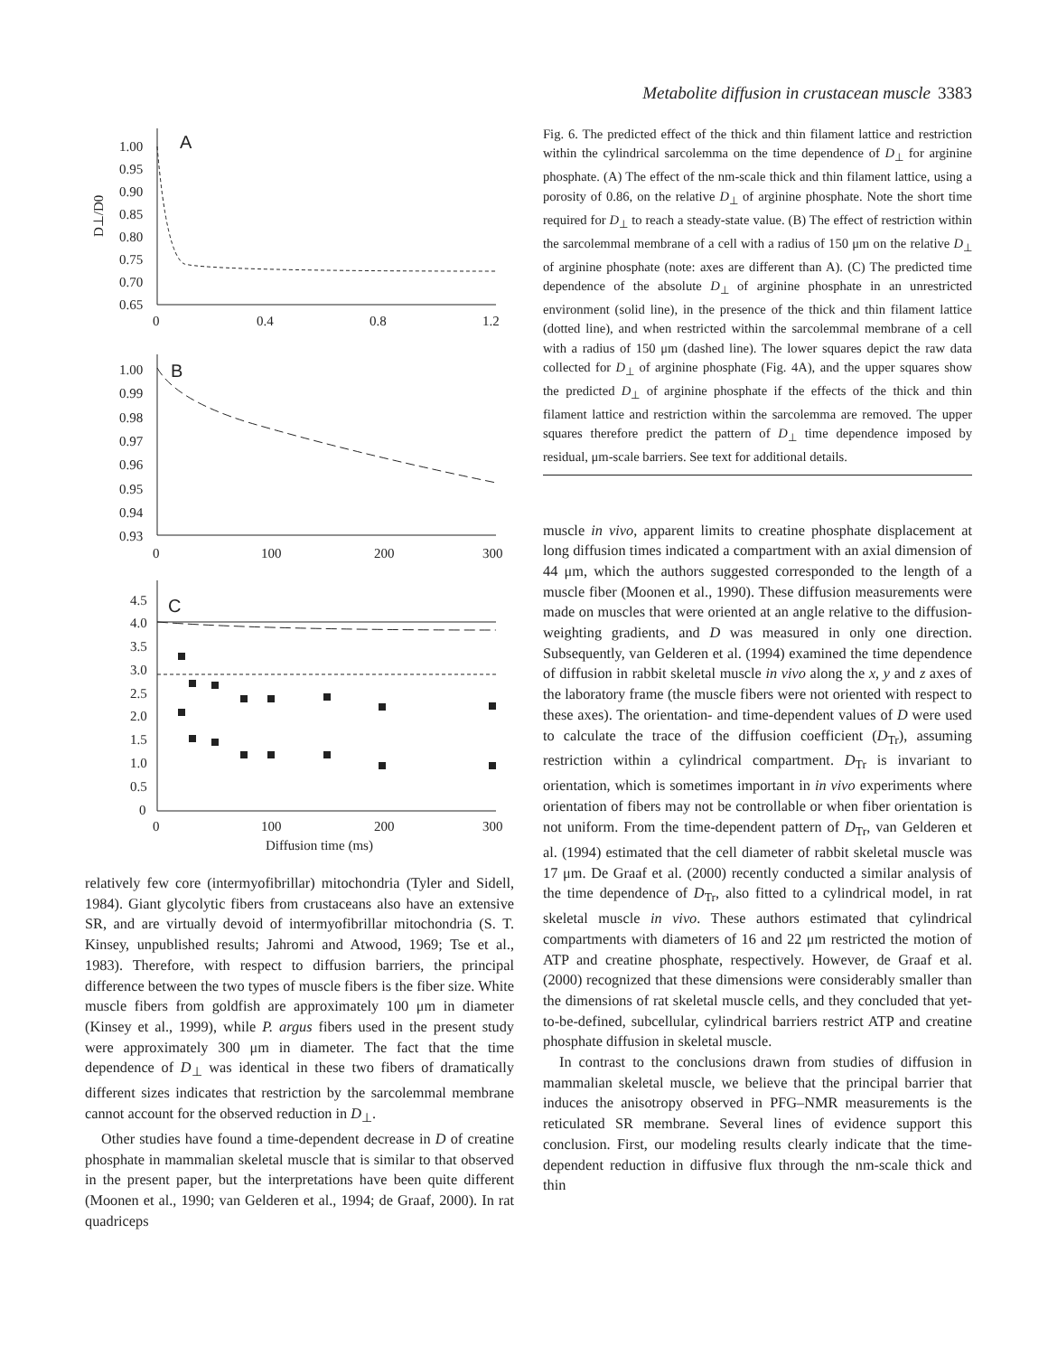Metabolite diffusion in crustacean muscle 3383
D⊥/D0
A
1.00
0.95
0.90
0.85
0.80
0.75
0.70
0.65
0
0.4
0.8
1.2
B
1.00
0.99
0.98
0.97
0.96
0.95
0.94
0.93
0
100
200
300
C
4.5
4.0
3.5
3.0
2.5
2.0
1.5
1.0
0.5
0
0
100
200
300
Diffusion time (ms)
relatively few core (intermyofibrillar) mitochondria (Tyler and Sidell, 1984). Giant glycolytic fibers from crustaceans also have an extensive SR, and are virtually devoid of intermyofibrillar mitochondria (S. T. Kinsey, unpublished results; Jahromi and Atwood, 1969; Tse et al., 1983). Therefore, with respect to diffusion barriers, the principal difference between the two types of muscle fibers is the fiber size. White muscle fibers from goldfish are approximately 100 μm in diameter (Kinsey et al., 1999), while P. argus fibers used in the present study were approximately 300 μm in diameter. The fact that the time dependence of D<sub>⊥</sub> was identical in these two fibers of dramatically different sizes indicates that restriction by the sarcolemmal membrane cannot account for the observed reduction in D<sub>⊥</sub>.
Other studies have found a time-dependent decrease in D of creatine phosphate in mammalian skeletal muscle that is similar to that observed in the present paper, but the interpretations have been quite different (Moonen et al., 1990; van Gelderen et al., 1994; de Graaf, 2000). In rat quadriceps
Fig. 6. The predicted effect of the thick and thin filament lattice and restriction within the cylindrical sarcolemma on the time dependence of D<sub>⊥</sub> for arginine phosphate. (A) The effect of the nm-scale thick and thin filament lattice, using a porosity of 0.86, on the relative D<sub>⊥</sub> of arginine phosphate. Note the short time required for D<sub>⊥</sub> to reach a steady-state value. (B) The effect of restriction within the sarcolemmal membrane of a cell with a radius of 150 μm on the relative D<sub>⊥</sub> of arginine phosphate (note: axes are different than A). (C) The predicted time dependence of the absolute D<sub>⊥</sub> of arginine phosphate in an unrestricted environment (solid line), in the presence of the thick and thin filament lattice (dotted line), and when restricted within the sarcolemmal membrane of a cell with a radius of 150 μm (dashed line). The lower squares depict the raw data collected for D<sub>⊥</sub> of arginine phosphate (Fig. 4A), and the upper squares show the predicted D<sub>⊥</sub> of arginine phosphate if the effects of the thick and thin filament lattice and restriction within the sarcolemma are removed. The upper squares therefore predict the pattern of D<sub>⊥</sub> time dependence imposed by residual, μm-scale barriers. See text for additional details.
muscle in vivo, apparent limits to creatine phosphate displacement at long diffusion times indicated a compartment with an axial dimension of 44 μm, which the authors suggested corresponded to the length of a muscle fiber (Moonen et al., 1990). These diffusion measurements were made on muscles that were oriented at an angle relative to the diffusion-weighting gradients, and D was measured in only one direction. Subsequently, van Gelderen et al. (1994) examined the time dependence of diffusion in rabbit skeletal muscle in vivo along the x, y and z axes of the laboratory frame (the muscle fibers were not oriented with respect to these axes). The orientation- and time-dependent values of D were used to calculate the trace of the diffusion coefficient (D<sub>Tr</sub>), assuming restriction within a cylindrical compartment. D<sub>Tr</sub> is invariant to orientation, which is sometimes important in in vivo experiments where orientation of fibers may not be controllable or when fiber orientation is not uniform. From the time-dependent pattern of D<sub>Tr</sub>, van Gelderen et al. (1994) estimated that the cell diameter of rabbit skeletal muscle was 17 μm. De Graaf et al. (2000) recently conducted a similar analysis of the time dependence of D<sub>Tr</sub>, also fitted to a cylindrical model, in rat skeletal muscle in vivo. These authors estimated that cylindrical compartments with diameters of 16 and 22 μm restricted the motion of ATP and creatine phosphate, respectively. However, de Graaf et al. (2000) recognized that these dimensions were considerably smaller than the dimensions of rat skeletal muscle cells, and they concluded that yet-to-be-defined, subcellular, cylindrical barriers restrict ATP and creatine phosphate diffusion in skeletal muscle.
In contrast to the conclusions drawn from studies of diffusion in mammalian skeletal muscle, we believe that the principal barrier that induces the anisotropy observed in PFG–NMR measurements is the reticulated SR membrane. Several lines of evidence support this conclusion. First, our modeling results clearly indicate that the time-dependent reduction in diffusive flux through the nm-scale thick and thin